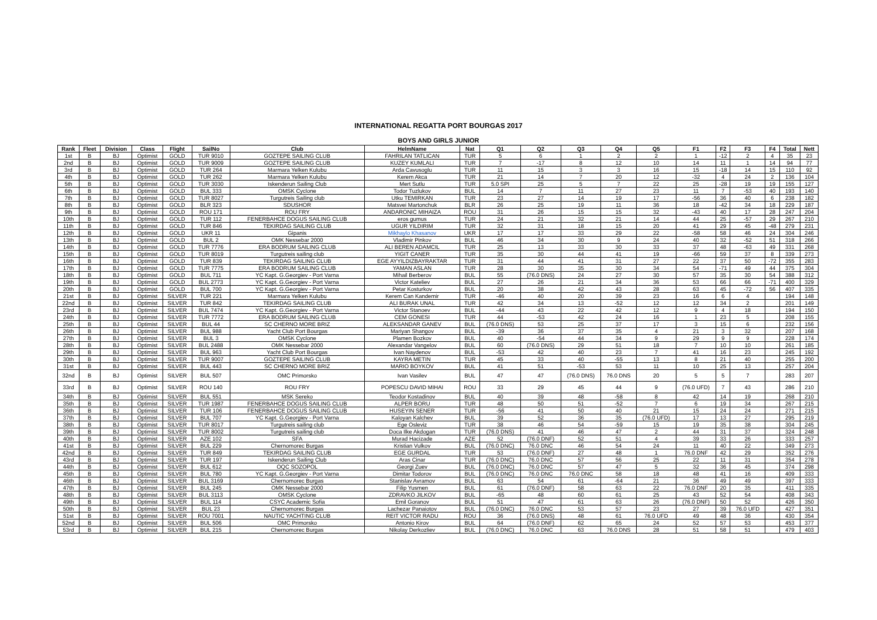INTERNATIONAL REGATTA PORT BOURGAS 2017
BOYS AND GIRLS JUNIOR
| Rank | Fleet | Division | Class | Flight | SailNo | Club | HelmName | Nat | Q1 | Q2 | Q3 | Q4 | Q5 | F1 | F2 | F3 | F4 | Total | Nett |
| --- | --- | --- | --- | --- | --- | --- | --- | --- | --- | --- | --- | --- | --- | --- | --- | --- | --- | --- | --- |
| 1st | B | BJ | Optimist | GOLD | TUR 9010 | GOZTEPE SAILING CLUB | FAHRILAN TATLICAN | TUR | 5 | 6 | 1 | 2 | 2 | 1 | -12 | 2 | 4 | 35 | 23 |
| 2nd | B | BJ | Optimist | GOLD | TUR 9009 | GOZTEPE SAILING CLUB | KUZEY KUMLALI | TUR | 7 | -17 | 8 | 12 | 10 | 14 | 11 | 1 | 14 | 94 | 77 |
| 3rd | B | BJ | Optimist | GOLD | TUR 264 | Marmara Yelken Kulubu | Arda Cavusoglu | TUR | 11 | 15 | 3 | 3 | 16 | 15 | -18 | 14 | 15 | 110 | 92 |
| 4th | B | BJ | Optimist | GOLD | TUR 262 | Marmara Yelken Kulubu | Kerem Akca | TUR | 21 | 14 | 7 | 20 | 12 | -32 | 4 | 24 | 2 | 136 | 104 |
| 5th | B | BJ | Optimist | GOLD | TUR 3030 | Iskenderun Sailing Club | Mert Sutlu | TUR | 5.0 SPI | 25 | 5 | 7 | 22 | 25 | -28 | 19 | 19 | 155 | 127 |
| 6th | B | BJ | Optimist | GOLD | BUL 333 | OMSK Cyclone | Todor Tuzlukov | BUL | 14 | 7 | 11 | 27 | 23 | 11 | 7 | -53 | 40 | 193 | 140 |
| 7th | B | BJ | Optimist | GOLD | TUR 8027 | Turgutreis Sailing club | Utku TEMIRKAN | TUR | 23 | 27 | 14 | 19 | 17 | -56 | 36 | 40 | 6 | 238 | 182 |
| 8th | B | BJ | Optimist | GOLD | BLR 323 | SDUSHOR | Matsvei Martonchuk | BLR | 26 | 25 | 19 | 11 | 36 | 18 | -42 | 34 | 18 | 229 | 187 |
| 9th | B | BJ | Optimist | GOLD | ROU 171 | ROU FRY | ANDARONIC MIHAIZA | ROU | 31 | 26 | 15 | 15 | 32 | -43 | 40 | 17 | 28 | 247 | 204 |
| 10th | B | BJ | Optimist | GOLD | TUR 112 | FENERBAHCE DOGUS SAILING CLUB | eros gumus | TUR | 24 | 21 | 32 | 21 | 14 | 44 | 25 | -57 | 29 | 267 | 210 |
| 11th | B | BJ | Optimist | GOLD | TUR 846 | TEKIRDAG SAILING CLUB | UGUR YILDIRIM | TUR | 32 | 31 | 18 | 15 | 20 | 41 | 29 | 45 | -48 | 279 | 231 |
| 12th | B | BJ | Optimist | GOLD | UKR 11 | Gipanis | Mikhaylo Khasanov | UKR | 17 | 17 | 33 | 29 | 22 | -58 | 58 | 46 | 24 | 304 | 246 |
| 13th | B | BJ | Optimist | GOLD | BUL 2 | OMK Nessebar 2000 | Vladimir Pinkov | BUL | 46 | 34 | 30 | 9 | 24 | 40 | 32 | -52 | 51 | 318 | 266 |
| 14th | B | BJ | Optimist | GOLD | TUR 7776 | ERA BODRUM SAILING CLUB | ALI BEREN ADAMCIL | TUR | 25 | 13 | 33 | 30 | 33 | 37 | 48 | -63 | 49 | 331 | 268 |
| 15th | B | BJ | Optimist | GOLD | TUR 8019 | Turgutreis sailing club | YIGIT CANER | TUR | 35 | 30 | 44 | 41 | 19 | -66 | 59 | 37 | 8 | 339 | 273 |
| 16th | B | BJ | Optimist | GOLD | TUR 839 | TEKIRDAG SAILING CLUB | EGE AYYILDIZBAYRAKTAR | TUR | 31 | 44 | 41 | 31 | 27 | 22 | 37 | 50 | -72 | 355 | 283 |
| 17th | B | BJ | Optimist | GOLD | TUR 7775 | ERA BODRUM SAILING CLUB | YAMAN ASLAN | TUR | 28 | 30 | 35 | 30 | 34 | 54 | -71 | 49 | 44 | 375 | 304 |
| 18th | B | BJ | Optimist | GOLD | BUL 711 | YC Kapt. G.Georgiev - Port Varna | Mihail Berberov | BUL | 55 | (76.0 DNS) | 24 | 27 | 30 | 57 | 35 | 30 | 54 | 388 | 312 |
| 19th | B | BJ | Optimist | GOLD | BUL 2773 | YC Kapt. G.Georgiev - Port Varna | Victor Kateliev | BUL | 27 | 26 | 21 | 34 | 36 | 53 | 66 | 66 | -71 | 400 | 329 |
| 20th | B | BJ | Optimist | GOLD | BUL 700 | YC Kapt. G.Georgiev - Port Varna | Petar Kosturkov | BUL | 20 | 38 | 42 | 43 | 28 | 63 | 45 | -72 | 56 | 407 | 335 |
| 21st | B | BJ | Optimist | SILVER | TUR 221 | Marmara Yelken Kulubu | Kerem Can Kandemir | TUR | -46 | 40 | 20 | 39 | 23 | 16 | 6 | 4 | | 194 | 148 |
| 22nd | B | BJ | Optimist | SILVER | TUR 842 | TEKIRDAG SAILING CLUB | ALI BURAK UNAL | TUR | 42 | 34 | 13 | -52 | 12 | 12 | 34 | 2 | | 201 | 149 |
| 23rd | B | BJ | Optimist | SILVER | BUL 7474 | YC Kapt. G.Georgiev - Port Varna | Victor Stanoev | BUL | -44 | 43 | 22 | 42 | 12 | 9 | 4 | 18 | | 194 | 150 |
| 24th | B | BJ | Optimist | SILVER | TUR 7772 | ERA BODRUM SAILING CLUB | CEM GONESI | TUR | 44 | -53 | 42 | 24 | 16 | 1 | 23 | 5 | | 208 | 155 |
| 25th | B | BJ | Optimist | SILVER | BUL 44 | SC CHERNO MORE BRIZ | ALEKSANDAR GANEV | BUL | (76.0 DNS) | 53 | 25 | 37 | 17 | 3 | 15 | 6 | | 232 | 156 |
| 26th | B | BJ | Optimist | SILVER | BUL 988 | Yacht Club Port Bourgas | Mariyan Shangov | BUL | -39 | 36 | 37 | 35 | 4 | 21 | 3 | 32 | | 207 | 168 |
| 27th | B | BJ | Optimist | SILVER | BUL 3 | OMSK Cyclone | Plamen Bozkov | BUL | 40 | -54 | 44 | 34 | 9 | 29 | 9 | 9 | | 228 | 174 |
| 28th | B | BJ | Optimist | SILVER | BUL 2488 | OMK Nessebar 2000 | Alexandar Vangelov | BUL | 60 | (76.0 DNS) | 29 | 51 | 18 | 7 | 10 | 10 | | 261 | 185 |
| 29th | B | BJ | Optimist | SILVER | BUL 963 | Yacht Club Port Bourgas | Ivan Naydenov | BUL | -53 | 42 | 40 | 23 | 7 | 41 | 16 | 23 | | 245 | 192 |
| 30th | B | BJ | Optimist | SILVER | TUR 9007 | GOZTEPE SAILING CLUB | KAYRA METIN | TUR | 45 | 33 | 40 | -55 | 13 | 8 | 21 | 40 | | 255 | 200 |
| 31st | B | BJ | Optimist | SILVER | BUL 443 | SC CHERNO MORE BRIZ | MARIO BOYKOV | BUL | 41 | 51 | -53 | 53 | 11 | 10 | 25 | 13 | | 257 | 204 |
| 32nd | B | BJ | Optimist | SILVER | BUL 507 | OMC Primorsko | Ivan Vasilev | BUL | 47 | 47 | (76.0 DNS) | 76.0 DNS | 20 | 5 | 5 | 7 | | 283 | 207 |
| 33rd | B | BJ | Optimist | SILVER | ROU 140 | ROU FRY | POPESCU DAVID MIHAI | ROU | 33 | 29 | 45 | 44 | 9 | (76.0 UFD) | 7 | 43 | | 286 | 210 |
| 34th | B | BJ | Optimist | SILVER | BUL 551 | MSK Sereko | Teodor Kostadinov | BUL | 40 | 39 | 48 | -58 | 8 | 42 | 14 | 19 | | 268 | 210 |
| 35th | B | BJ | Optimist | SILVER | TUR 1987 | FENERBAHCE DOGUS SAILING CLUB | ALPER BORU | TUR | 48 | 50 | 51 | -52 | 7 | 6 | 19 | 34 | | 267 | 215 |
| 36th | B | BJ | Optimist | SILVER | TUR 106 | FENERBAHCE DOGUS SAILING CLUB | HUSEYIN SENER | TUR | -56 | 41 | 50 | 40 | 21 | 15 | 24 | 24 | | 271 | 215 |
| 37th | B | BJ | Optimist | SILVER | BUL 707 | YC Kapt. G.Georgiev - Port Varna | Kaloyan Kalchev | BUL | 39 | 52 | 36 | 35 | (76.0 UFD) | 17 | 13 | 27 | | 295 | 219 |
| 38th | B | BJ | Optimist | SILVER | TUR 8017 | Turgutreis sailing club | Ege Osleviz | TUR | 38 | 46 | 54 | -59 | 15 | 19 | 35 | 38 | | 304 | 245 |
| 39th | B | BJ | Optimist | SILVER | TUR 8002 | Turgutreis sailing club | Doca Ilke Akdogan | TUR | (76.0 DNS) | 41 | 46 | 47 | 2 | 44 | 31 | 37 | | 324 | 248 |
| 40th | B | BJ | Optimist | SILVER | AZE 102 | SFA | Murad Hacizade | AZE | 52 | (76.0 DNF) | 52 | 51 | 4 | 39 | 33 | 26 | | 333 | 257 |
| 41st | B | BJ | Optimist | SILVER | BUL 229 | Chernomorec Burgas | Kristian Vulkov | BUL | (76.0 DNC) | 76.0 DNC | 46 | 54 | 24 | 11 | 40 | 22 | | 349 | 273 |
| 42nd | B | BJ | Optimist | SILVER | TUR 849 | TEKIRDAG SAILING CLUB | EGE GURDAL | TUR | 53 | (76.0 DNF) | 27 | 48 | 1 | 76.0 DNF | 42 | 29 | | 352 | 276 |
| 43rd | B | BJ | Optimist | SILVER | TUR 197 | Iskenderun Sailing Club | Aras Cinar | TUR | (76.0 DNC) | 76.0 DNC | 57 | 56 | 25 | 22 | 11 | 31 | | 354 | 278 |
| 44th | B | BJ | Optimist | SILVER | BUL 612 | OQC SOZOPOL | Georgi Zuev | BUL | (76.0 DNC) | 76.0 DNC | 57 | 47 | 5 | 32 | 36 | 45 | | 374 | 298 |
| 45th | B | BJ | Optimist | SILVER | BUL 780 | YC Kapt. G.Georgiev - Port Varna | Dimitar Todorov | BUL | (76.0 DNC) | 76.0 DNC | 76.0 DNC | 58 | 18 | 48 | 41 | 16 | | 409 | 333 |
| 46th | B | BJ | Optimist | SILVER | BUL 3169 | Chernomorec Burgas | Stanislav Avramov | BUL | 63 | 54 | 61 | -64 | 21 | 36 | 49 | 49 | | 397 | 333 |
| 47th | B | BJ | Optimist | SILVER | BUL 245 | OMK Nessebar 2000 | Filip Yusmen | BUL | 61 | (76.0 DNF) | 58 | 63 | 22 | 76.0 DNF | 20 | 35 | | 411 | 335 |
| 48th | B | BJ | Optimist | SILVER | BUL 3113 | OMSK Cyclone | ZDRAVKO JILKOV | BUL | -65 | 48 | 60 | 61 | 25 | 43 | 52 | 54 | | 408 | 343 |
| 49th | B | BJ | Optimist | SILVER | BUL 114 | CSYC Academic Sofia | Emil Goranov | BUL | 51 | 47 | 61 | 63 | 26 | (76.0 DNF) | 50 | 52 | | 426 | 350 |
| 50th | B | BJ | Optimist | SILVER | BUL 23 | Chernomorec Burgas | Lachezar Panaiotov | BUL | (76.0 DNC) | 76.0 DNC | 53 | 57 | 23 | 27 | 39 | 76.0 UFD | | 427 | 351 |
| 51st | B | BJ | Optimist | SILVER | ROU 7001 | NAUTIC YACHTING CLUB | REIT VICTOR RADU | ROU | 36 | (76.0 DNS) | 48 | 61 | 76.0 UFD | 49 | 48 | 36 | | 430 | 354 |
| 52nd | B | BJ | Optimist | SILVER | BUL 506 | OMC Primorsko | Antonio Kirov | BUL | 64 | (76.0 DNF) | 62 | 65 | 24 | 52 | 57 | 53 | | 453 | 377 |
| 53rd | B | BJ | Optimist | SILVER | BUL 215 | Chernomorec Burgas | Nikolay Derkozliev | BUL | (76.0 DNC) | 76.0 DNC | 63 | 76.0 DNS | 28 | 51 | 58 | 51 | | 479 | 403 |